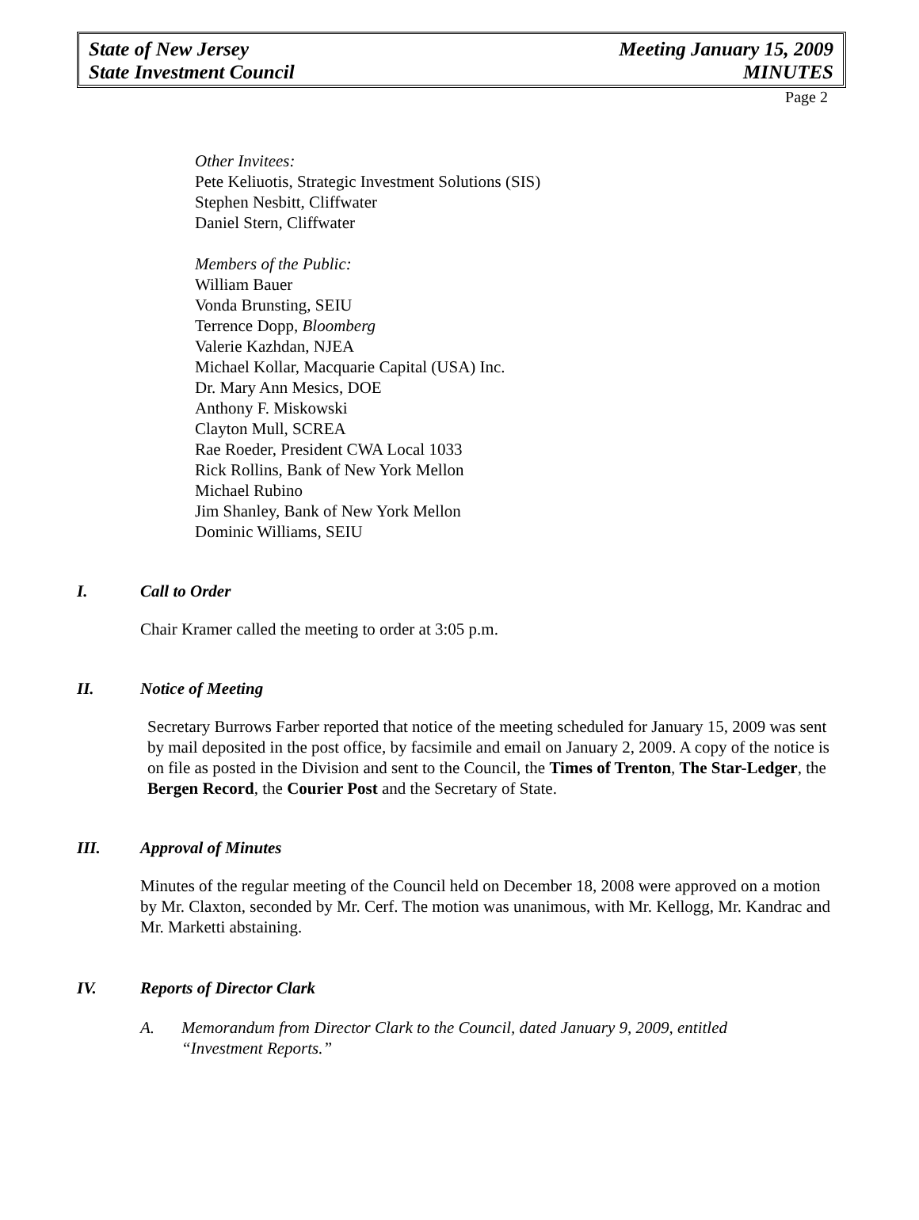State of New Jersey
State Investment Council
Meeting January 15, 2009
MINUTES
Page 2
Other Invitees:
Pete Keliuotis, Strategic Investment Solutions (SIS)
Stephen Nesbitt, Cliffwater
Daniel Stern, Cliffwater
Members of the Public:
William Bauer
Vonda Brunsting, SEIU
Terrence Dopp, Bloomberg
Valerie Kazhdan, NJEA
Michael Kollar, Macquarie Capital (USA) Inc.
Dr. Mary Ann Mesics, DOE
Anthony F. Miskowski
Clayton Mull, SCREA
Rae Roeder, President CWA Local 1033
Rick Rollins, Bank of New York Mellon
Michael Rubino
Jim Shanley, Bank of New York Mellon
Dominic Williams, SEIU
I. Call to Order
Chair Kramer called the meeting to order at 3:05 p.m.
II. Notice of Meeting
Secretary Burrows Farber reported that notice of the meeting scheduled for January 15, 2009 was sent by mail deposited in the post office, by facsimile and email on January 2, 2009. A copy of the notice is on file as posted in the Division and sent to the Council, the Times of Trenton, The Star-Ledger, the Bergen Record, the Courier Post and the Secretary of State.
III. Approval of Minutes
Minutes of the regular meeting of the Council held on December 18, 2008 were approved on a motion by Mr. Claxton, seconded by Mr. Cerf. The motion was unanimous, with Mr. Kellogg, Mr. Kandrac and Mr. Marketti abstaining.
IV. Reports of Director Clark
A. Memorandum from Director Clark to the Council, dated January 9, 2009, entitled “Investment Reports.”